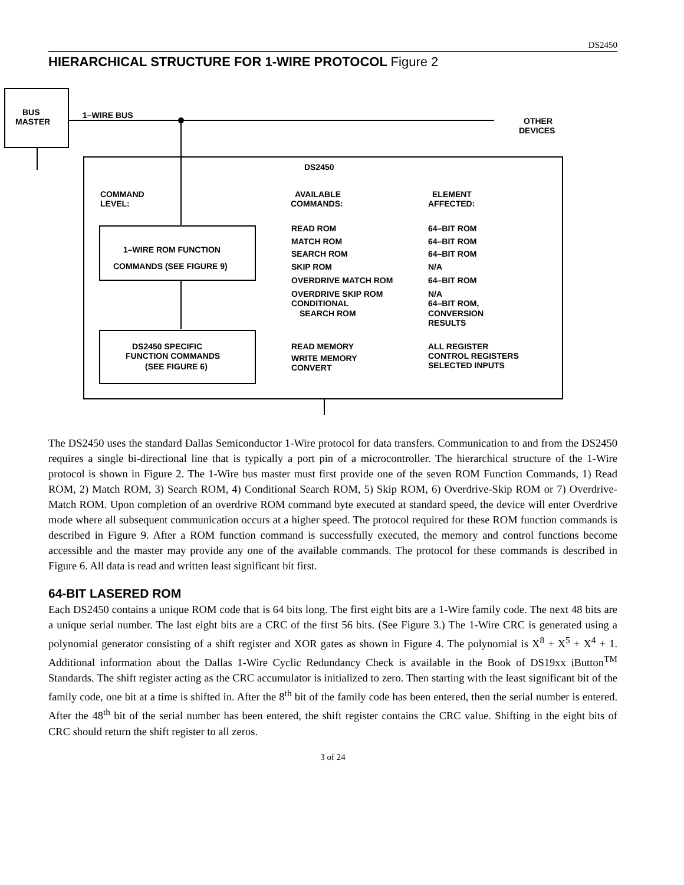DS2450
HIERARCHICAL STRUCTURE FOR 1-WIRE PROTOCOL Figure 2
BUS
MASTER
1–WIRE BUS
OTHER
DEVICES
DS2450
COMMAND
LEVEL:
AVAILABLE
COMMANDS:
ELEMENT
AFFECTED:
1–WIRE ROM FUNCTION
COMMANDS (SEE FIGURE 9)
READ ROM
64–BIT ROM
MATCH ROM
64–BIT ROM
SEARCH ROM
64–BIT ROM
SKIP ROM
N/A
OVERDRIVE MATCH ROM
64–BIT ROM
OVERDRIVE SKIP ROM
N/A
CONDITIONAL
64–BIT ROM,
SEARCH ROM
CONVERSION
RESULTS
DS2450 SPECIFIC
FUNCTION COMMANDS
(SEE FIGURE 6)
READ MEMORY
ALL REGISTER
WRITE MEMORY
CONTROL REGISTERS
CONVERT
SELECTED INPUTS
The DS2450 uses the standard Dallas Semiconductor 1-Wire protocol for data transfers. Communication to and from the DS2450 requires a single bi-directional line that is typically a port pin of a microcontroller. The hierarchical structure of the 1-Wire protocol is shown in Figure 2. The 1-Wire bus master must first provide one of the seven ROM Function Commands, 1) Read ROM, 2) Match ROM, 3) Search ROM, 4) Conditional Search ROM, 5) Skip ROM, 6) Overdrive-Skip ROM or 7) Overdrive-Match ROM. Upon completion of an overdrive ROM command byte executed at standard speed, the device will enter Overdrive mode where all subsequent communication occurs at a higher speed. The protocol required for these ROM function commands is described in Figure 9. After a ROM function command is successfully executed, the memory and control functions become accessible and the master may provide any one of the available commands. The protocol for these commands is described in Figure 6. All data is read and written least significant bit first.
64-BIT LASERED ROM
Each DS2450 contains a unique ROM code that is 64 bits long. The first eight bits are a 1-Wire family code. The next 48 bits are a unique serial number. The last eight bits are a CRC of the first 56 bits. (See Figure 3.) The 1-Wire CRC is generated using a polynomial generator consisting of a shift register and XOR gates as shown in Figure 4. The polynomial is X<sup>8</sup> + X<sup>5</sup> + X<sup>4</sup> + 1. Additional information about the Dallas 1-Wire Cyclic Redundancy Check is available in the Book of DS19xx i Button<sup>TM</sup> Standards. The shift register acting as the CRC accumulator is initialized to zero. Then starting with the least significant bit of the family code, one bit at a time is shifted in. After the 8<sup>th</sup> bit of the family code has been entered, then the serial number is entered. After the 48<sup>th</sup> bit of the serial number has been entered, the shift register contains the CRC value. Shifting in the eight bits of CRC should return the shift register to all zeros.
3 of 24